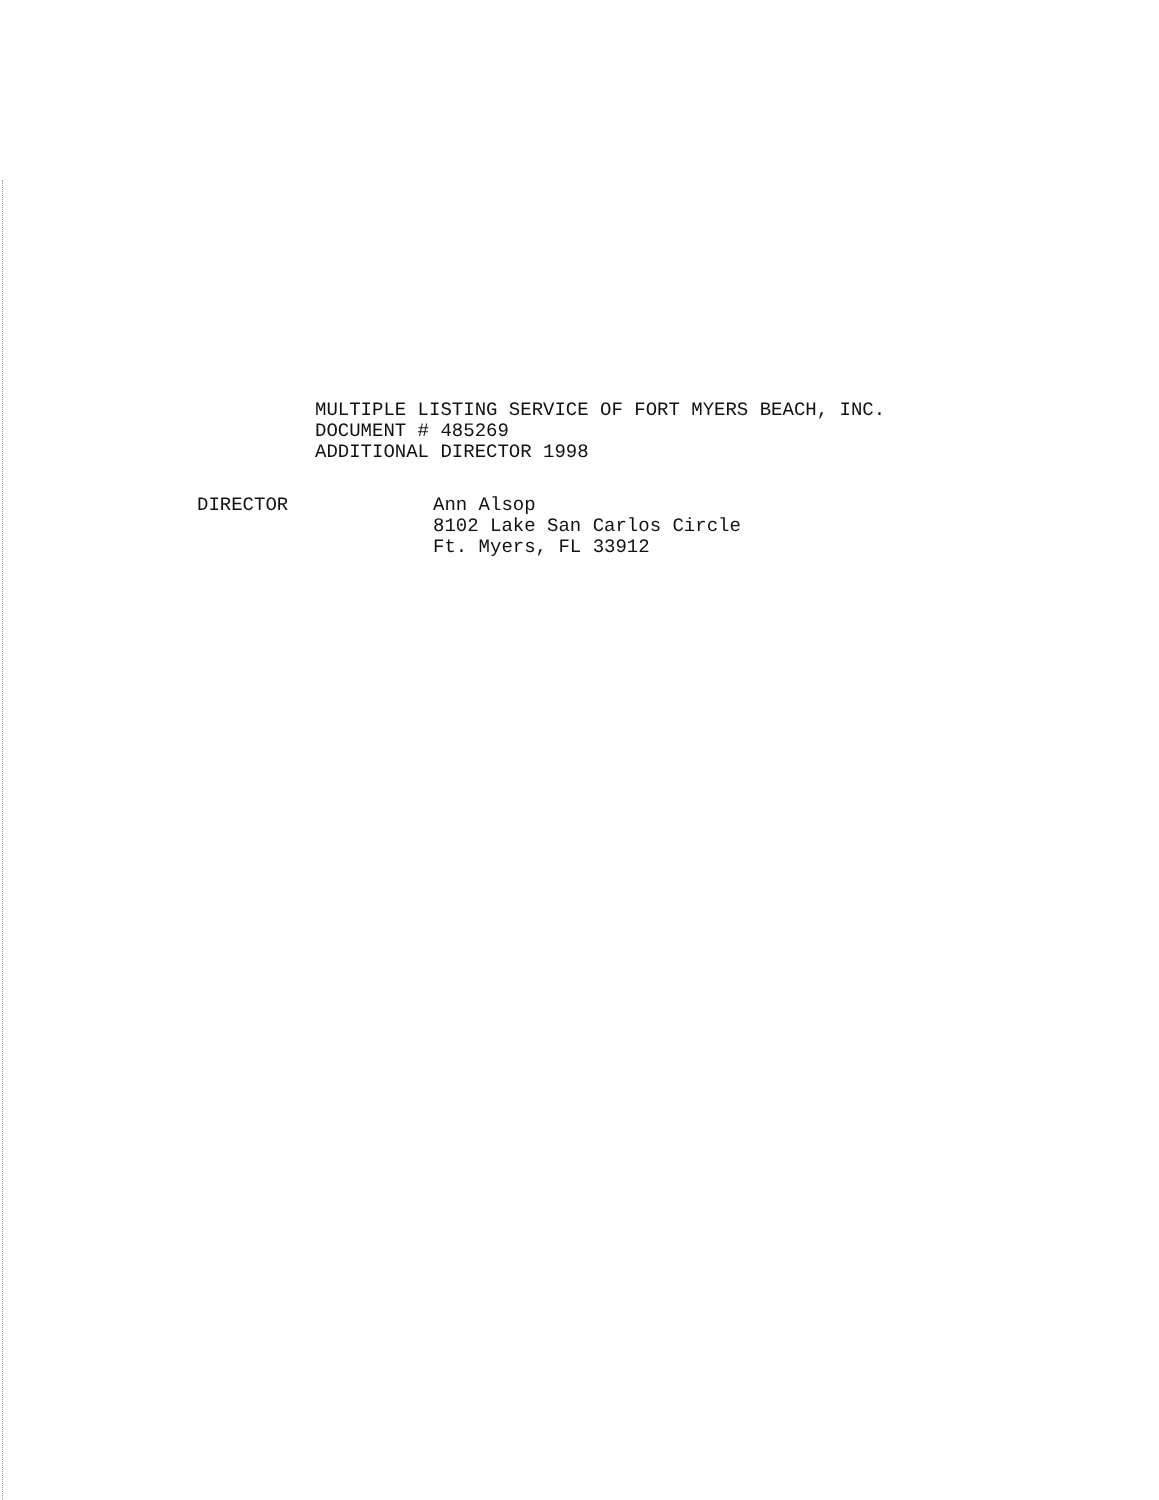MULTIPLE LISTING SERVICE OF FORT MYERS BEACH, INC.
DOCUMENT # 485269
ADDITIONAL DIRECTOR 1998
DIRECTOR Ann Alsop
8102 Lake San Carlos Circle
Ft. Myers, FL 33912